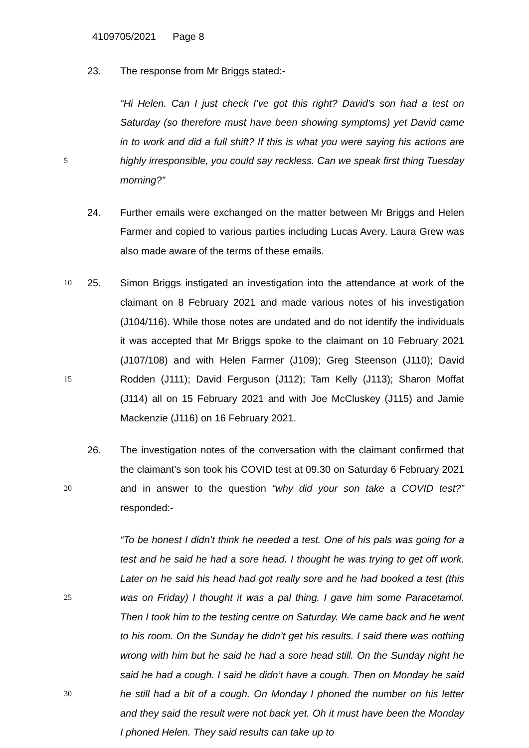4109705/2021 Page 8
23. The response from Mr Briggs stated:-
5
“Hi Helen. Can I just check I’ve got this right? David’s son had a test on Saturday (so therefore must have been showing symptoms) yet David came in to work and did a full shift? If this is what you were saying his actions are highly irresponsible, you could say reckless. Can we speak first thing Tuesday morning?”
24. Further emails were exchanged on the matter between Mr Briggs and Helen Farmer and copied to various parties including Lucas Avery. Laura Grew was also made aware of the terms of these emails.
10
15
25. Simon Briggs instigated an investigation into the attendance at work of the claimant on 8 February 2021 and made various notes of his investigation (J104/116). While those notes are undated and do not identify the individuals it was accepted that Mr Briggs spoke to the claimant on 10 February 2021 (J107/108) and with Helen Farmer (J109); Greg Steenson (J110); David Rodden (J111); David Ferguson (J112); Tam Kelly (J113); Sharon Moffat (J114) all on 15 February 2021 and with Joe McCluskey (J115) and Jamie Mackenzie (J116) on 16 February 2021.
20
26. The investigation notes of the conversation with the claimant confirmed that the claimant’s son took his COVID test at 09.30 on Saturday 6 February 2021 and in answer to the question “why did your son take a COVID test?” responded:-
25
30
“To be honest I didn’t think he needed a test. One of his pals was going for a test and he said he had a sore head. I thought he was trying to get off work. Later on he said his head had got really sore and he had booked a test (this was on Friday) I thought it was a pal thing. I gave him some Paracetamol. Then I took him to the testing centre on Saturday. We came back and he went to his room. On the Sunday he didn’t get his results. I said there was nothing wrong with him but he said he had a sore head still. On the Sunday night he said he had a cough. I said he didn’t have a cough. Then on Monday he said he still had a bit of a cough. On Monday I phoned the number on his letter and they said the result were not back yet. Oh it must have been the Monday I phoned Helen. They said results can take up to